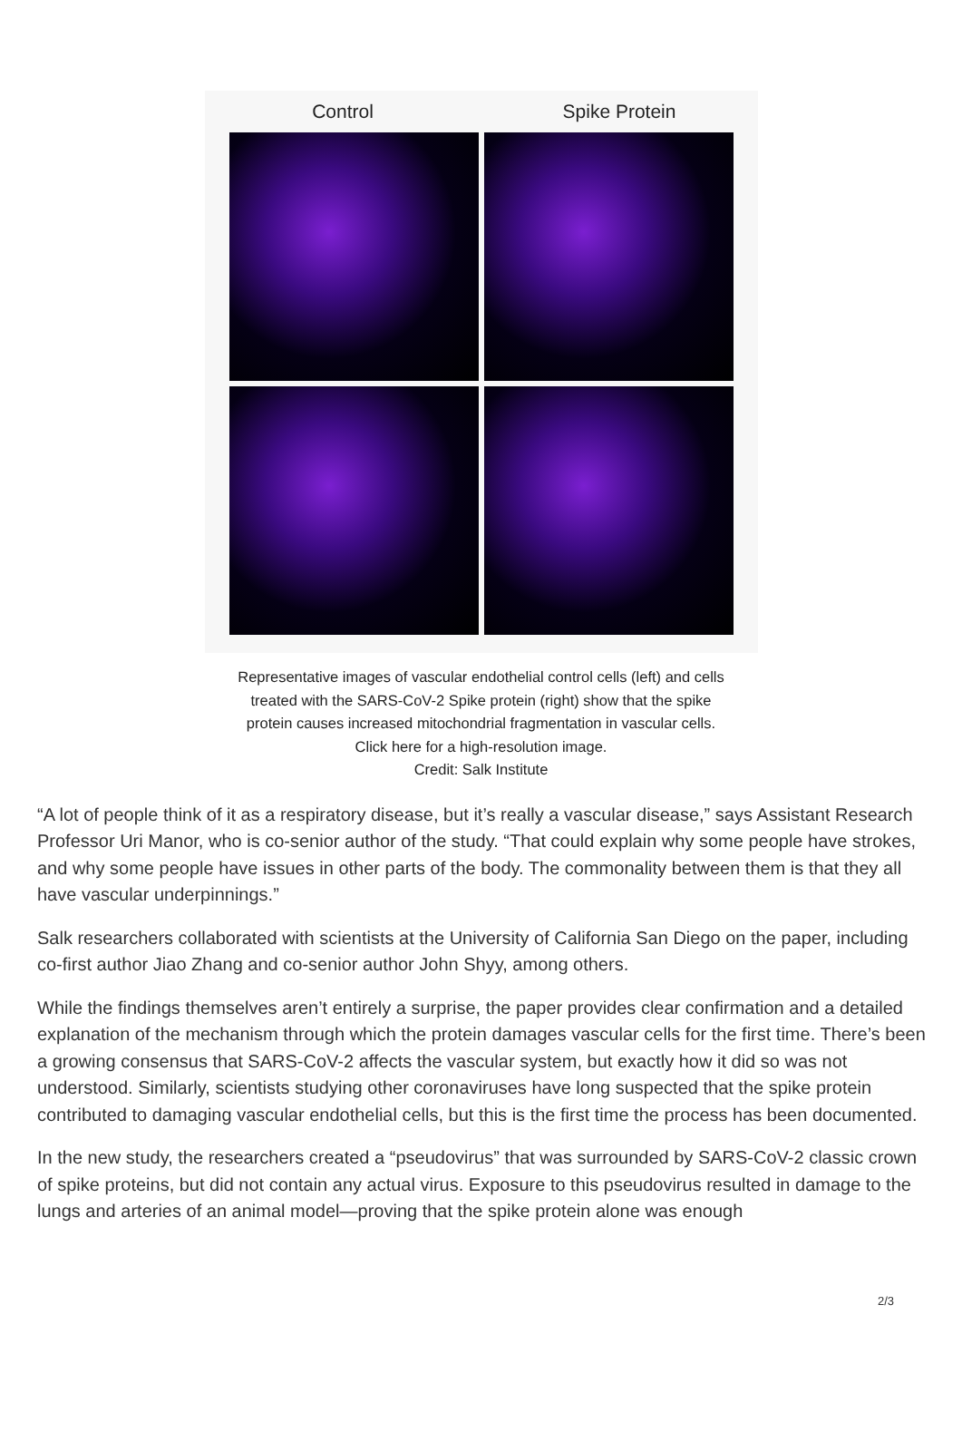Control Spike Protein
Representative images of vascular endothelial control cells (left) and cells
treated with the SARS-CoV-2 Spike protein (right) show that the spike
protein causes increased mitochondrial fragmentation in vascular cells.
Click here for a high-resolution image.
Credit: Salk Institute
“A lot of people think of it as a respiratory disease, but it’s really a vascular disease,” says Assistant Research Professor Uri Manor, who is co-senior author of the study. “That could explain why some people have strokes, and why some people have issues in other parts of the body. The commonality between them is that they all have vascular underpinnings.”
Salk researchers collaborated with scientists at the University of California San Diego on the paper, including co-first author Jiao Zhang and co-senior author John Shyy, among others.
While the findings themselves aren’t entirely a surprise, the paper provides clear confirmation and a detailed explanation of the mechanism through which the protein damages vascular cells for the first time. There’s been a growing consensus that SARS-CoV-2 affects the vascular system, but exactly how it did so was not understood. Similarly, scientists studying other coronaviruses have long suspected that the spike protein contributed to damaging vascular endothelial cells, but this is the first time the process has been documented.
In the new study, the researchers created a “pseudovirus” that was surrounded by SARS-CoV-2 classic crown of spike proteins, but did not contain any actual virus. Exposure to this pseudovirus resulted in damage to the lungs and arteries of an animal model—proving that the spike protein alone was enough
2/3